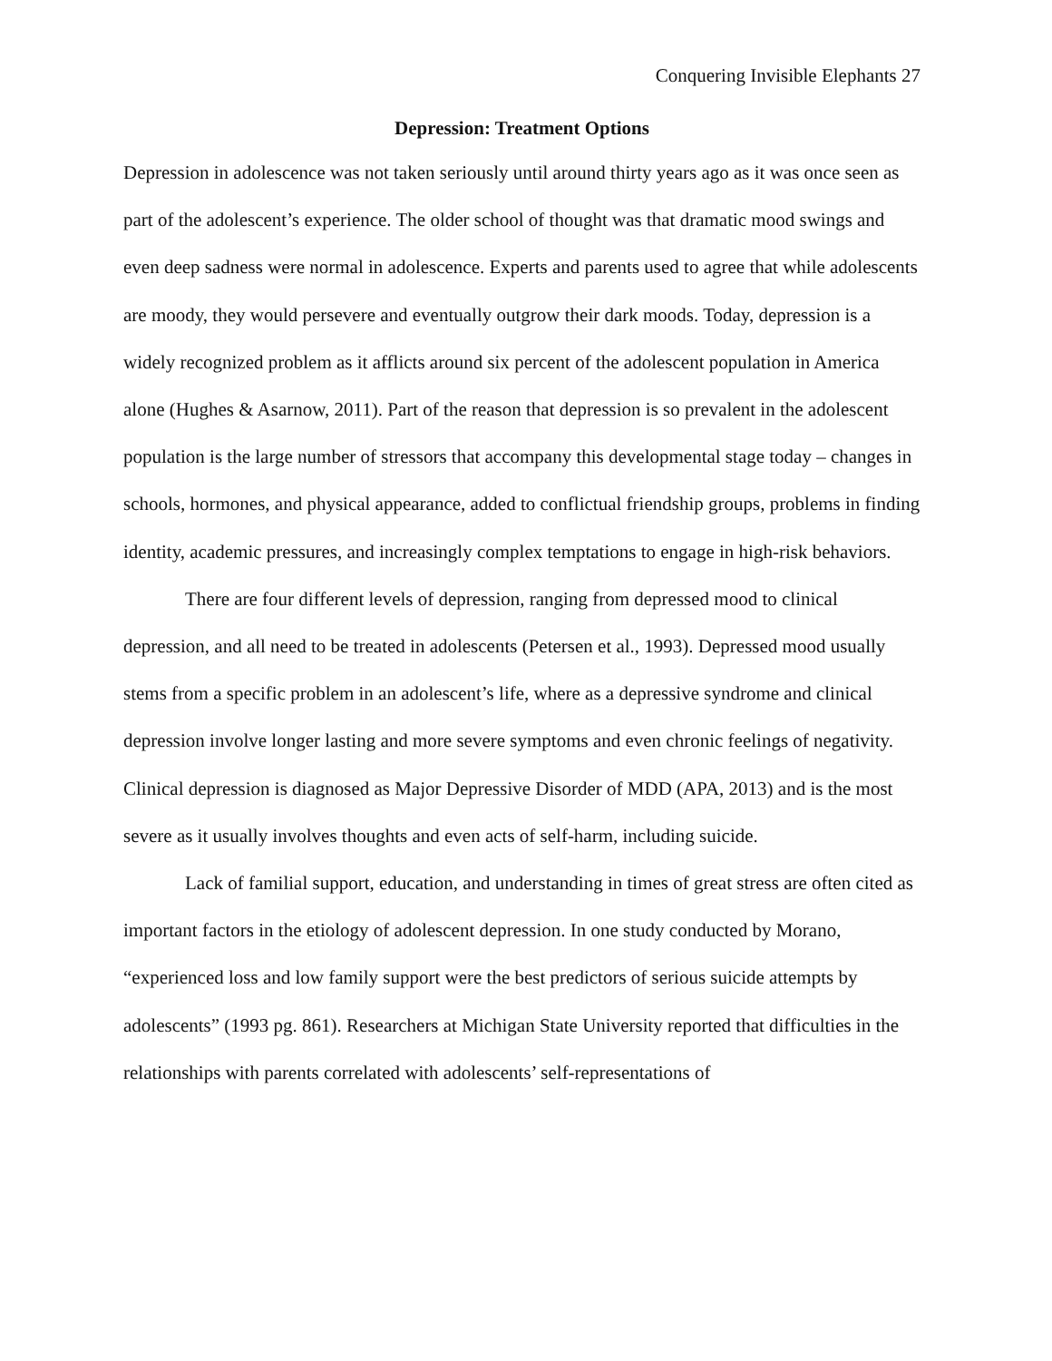Conquering Invisible Elephants 27
Depression: Treatment Options
Depression in adolescence was not taken seriously until around thirty years ago as it was once seen as part of the adolescent’s experience. The older school of thought was that dramatic mood swings and even deep sadness were normal in adolescence. Experts and parents used to agree that while adolescents are moody, they would persevere and eventually outgrow their dark moods. Today, depression is a widely recognized problem as it afflicts around six percent of the adolescent population in America alone (Hughes & Asarnow, 2011). Part of the reason that depression is so prevalent in the adolescent population is the large number of stressors that accompany this developmental stage today – changes in schools, hormones, and physical appearance, added to conflictual friendship groups, problems in finding identity, academic pressures, and increasingly complex temptations to engage in high-risk behaviors.
There are four different levels of depression, ranging from depressed mood to clinical depression, and all need to be treated in adolescents (Petersen et al., 1993). Depressed mood usually stems from a specific problem in an adolescent’s life, where as a depressive syndrome and clinical depression involve longer lasting and more severe symptoms and even chronic feelings of negativity. Clinical depression is diagnosed as Major Depressive Disorder of MDD (APA, 2013) and is the most severe as it usually involves thoughts and even acts of self-harm, including suicide.
Lack of familial support, education, and understanding in times of great stress are often cited as important factors in the etiology of adolescent depression. In one study conducted by Morano, “experienced loss and low family support were the best predictors of serious suicide attempts by adolescents” (1993 pg. 861). Researchers at Michigan State University reported that difficulties in the relationships with parents correlated with adolescents’ self-representations of